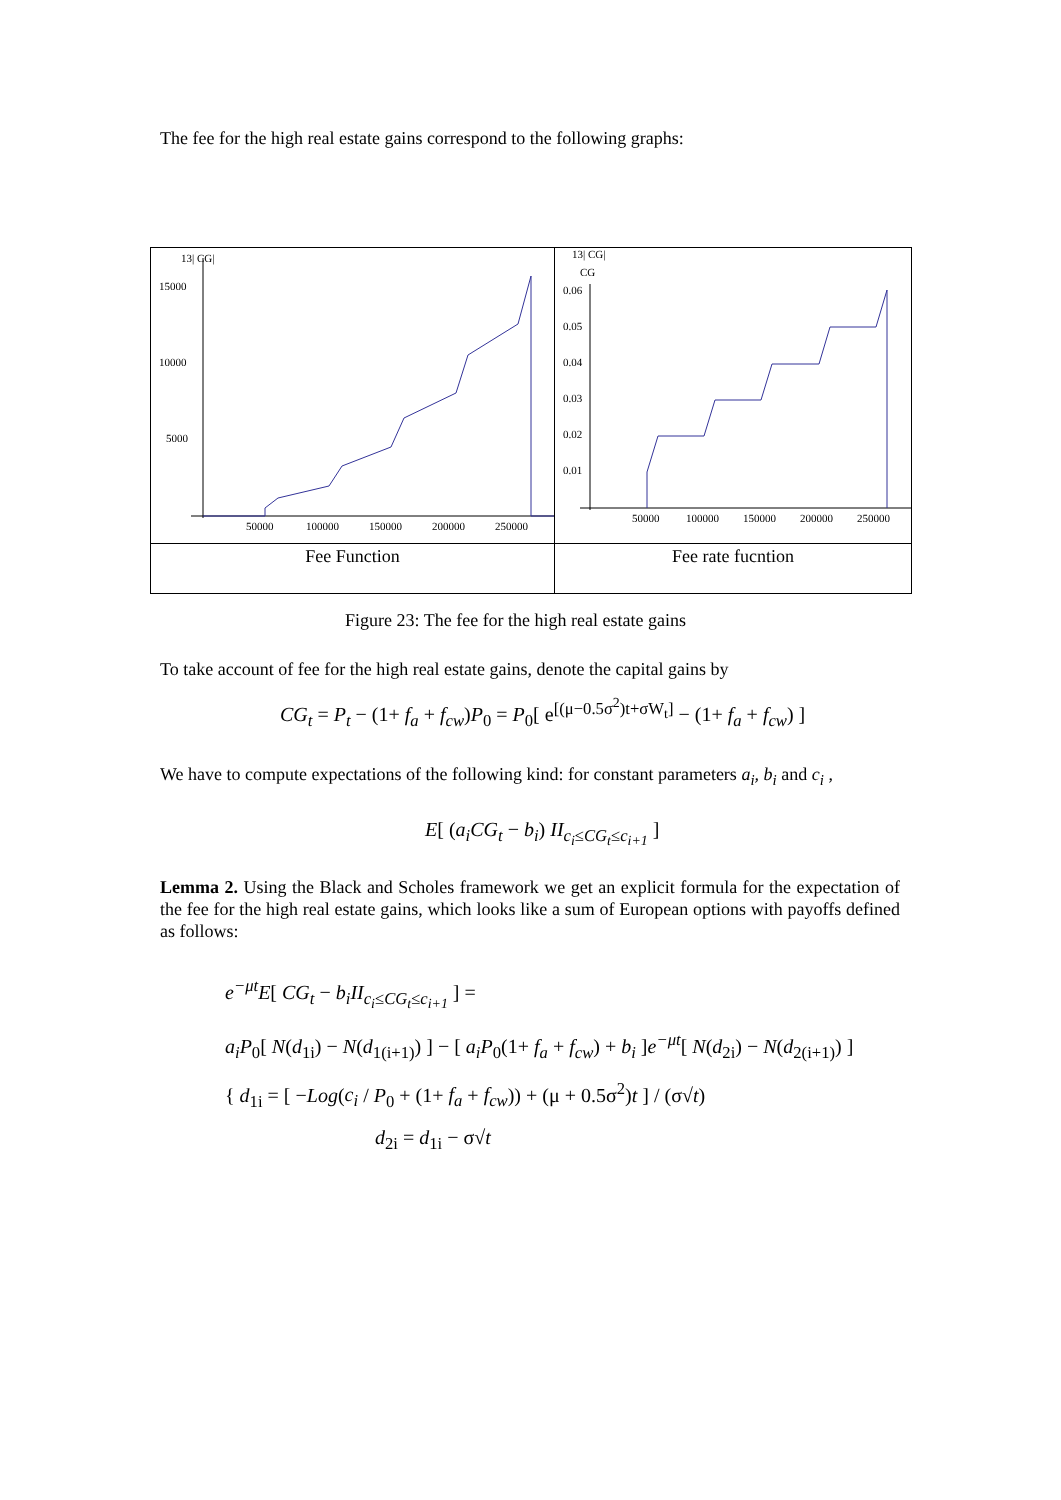The fee for the high real estate gains correspond to the following graphs:
| 13/ CG/ 15000 10000 5000 50000 100000 150000 200000 250000 | 13/ CG/ CG 0.06 0.05 0.04 0.03 0.02 0.01 50000 100000 150000 200000 250000 |
| Fee Function | Fee rate fucntion |
Figure 23: The fee for the high real estate gains
To take account of fee for the high real estate gains, denote the capital gains by
CG<sub>t</sub> = P<sub>t</sub> − (1+ f<sub>a</sub> + f<sub>cw</sub>)P<sub>0</sub> = P<sub>0</sub>[ e<sup>[(μ−0.5σ<sup>2</sup>)t+σW<sub>t</sub>]</sup> − (1+ f<sub>a</sub> + f<sub>cw</sub>) ]
We have to compute expectations of the following kind: for constant parameters a<sub>i</sub>, b<sub>i</sub> and c<sub>i</sub> ,
E[ (a<sub>i</sub>CG<sub>t</sub> − b<sub>i</sub>) II<sub>c<sub>i</sub>≤CG<sub>t</sub>≤c<sub>i+1</sub></sub> ]
Lemma 2. Using the Black and Scholes framework we get an explicit formula for the expectation of the fee for the high real estate gains, which looks like a sum of European options with payoffs defined as follows:
e<sup>−μt</sup>E[ CG<sub>t</sub> − b<sub>i</sub>II<sub>c<sub>i</sub>≤CG<sub>t</sub>≤c<sub>i+1</sub></sub> ] =
a<sub>i</sub>P<sub>0</sub>[ N(d<sub>1i</sub>) − N(d<sub>1(i+1)</sub>) ] − [ a<sub>i</sub>P<sub>0</sub>(1+ f<sub>a</sub> + f<sub>cw</sub>) + b<sub>i</sub> ]e<sup>−μt</sup>[ N(d<sub>2i</sub>) − N(d<sub>2(i+1)</sub>) ]
{ d<sub>1i</sub> = [ −Log(c<sub>i</sub> / P<sub>0</sub> + (1+ f<sub>a</sub> + f<sub>cw</sub>)) + (μ + 0.5σ<sup>2</sup>)t ] / (σ√t)
d<sub>2i</sub> = d<sub>1i</sub> − σ√t